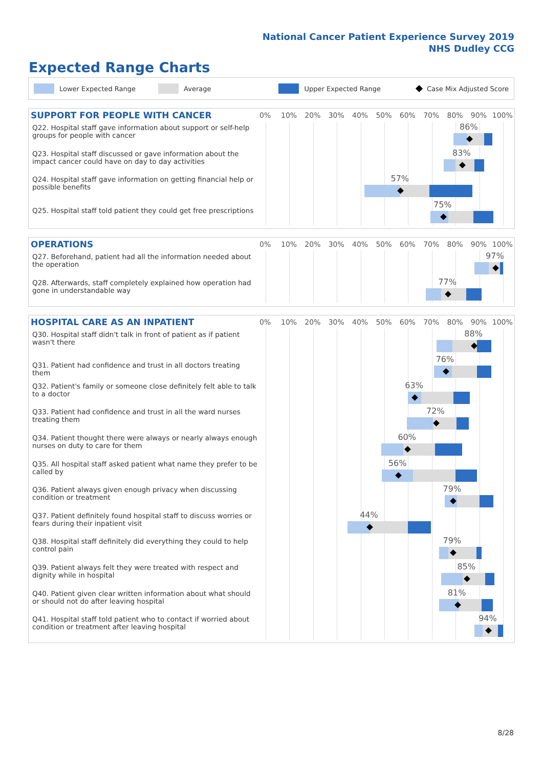National Cancer Patient Experience Survey 2019
NHS Dudley CCG
Expected Range Charts
Lower Expected Range Average Upper Expected Range Case Mix Adjusted Score
SUPPORT FOR PEOPLE WITH CANCER
0% 10% 20% 30% 40% 50% 60% 70% 80% 90% 100%
Q22. Hospital staff gave information about support or self-help groups for people with cancer
86%
Q23. Hospital staff discussed or gave information about the impact cancer could have on day to day activities
83%
Q24. Hospital staff gave information on getting financial help or possible benefits
57%
Q25. Hospital staff told patient they could get free prescriptions
75%
OPERATIONS
0% 10% 20% 30% 40% 50% 60% 70% 80% 90% 100%
Q27. Beforehand, patient had all the information needed about the operation
97%
Q28. Afterwards, staff completely explained how operation had gone in understandable way
77%
HOSPITAL CARE AS AN INPATIENT
0% 10% 20% 30% 40% 50% 60% 70% 80% 90% 100%
Q30. Hospital staff didn't talk in front of patient as if patient wasn't there
88%
Q31. Patient had confidence and trust in all doctors treating them
76%
Q32. Patient's family or someone close definitely felt able to talk to a doctor
63%
Q33. Patient had confidence and trust in all the ward nurses treating them
72%
Q34. Patient thought there were always or nearly always enough nurses on duty to care for them
60%
Q35. All hospital staff asked patient what name they prefer to be called by
56%
Q36. Patient always given enough privacy when discussing condition or treatment
79%
Q37. Patient definitely found hospital staff to discuss worries or fears during their inpatient visit
44%
Q38. Hospital staff definitely did everything they could to help control pain
79%
Q39. Patient always felt they were treated with respect and dignity while in hospital
85%
Q40. Patient given clear written information about what should or should not do after leaving hospital
81%
Q41. Hospital staff told patient who to contact if worried about condition or treatment after leaving hospital
94%
8/28